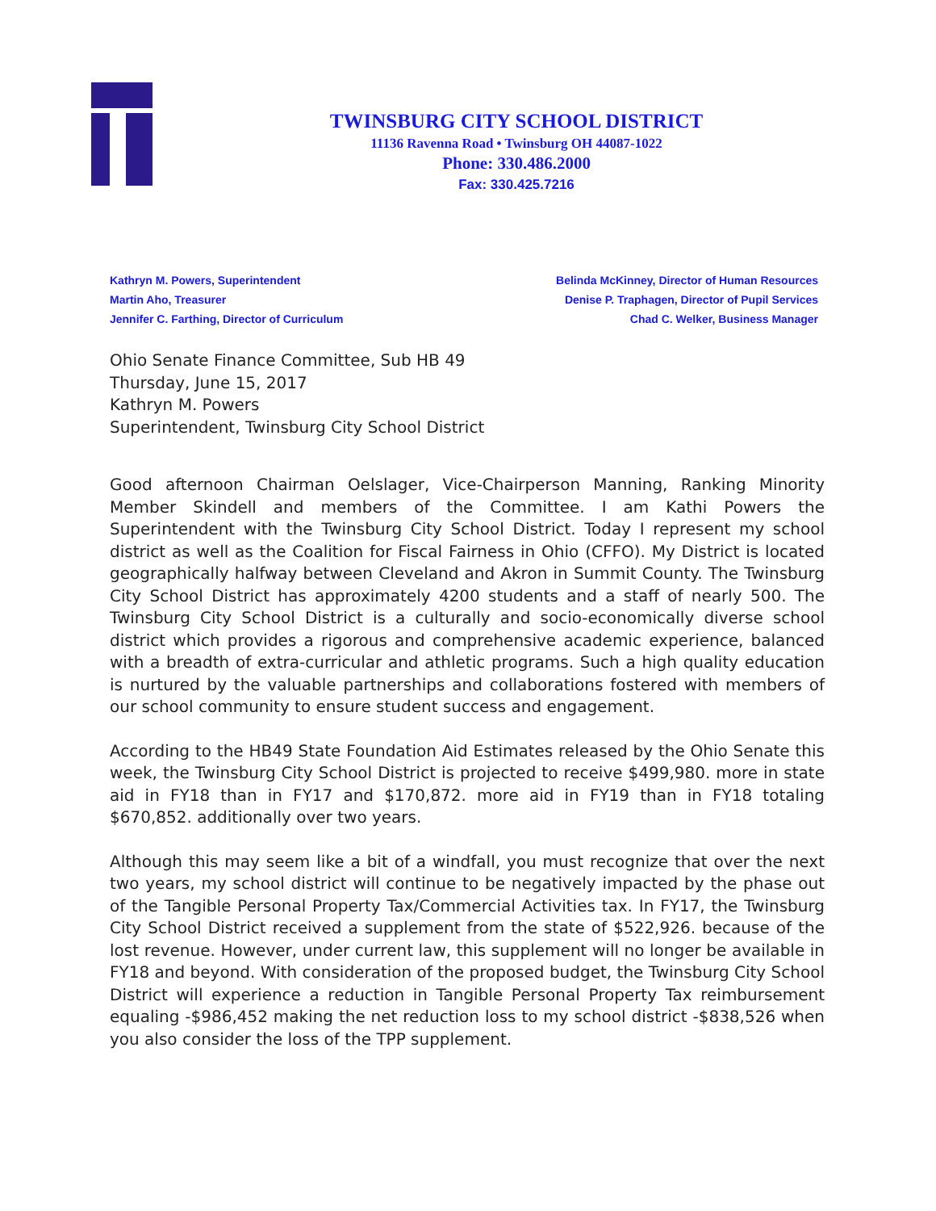TWINSBURG CITY SCHOOL DISTRICT
11136 Ravenna Road • Twinsburg OH 44087-1022
Phone: 330.486.2000
Fax: 330.425.7216
Kathryn M. Powers, Superintendent
Martin Aho, Treasurer
Jennifer C. Farthing, Director of Curriculum
Belinda McKinney, Director of Human Resources
Denise P. Traphagen, Director of Pupil Services
Chad C. Welker, Business Manager
Ohio Senate Finance Committee, Sub HB 49
Thursday, June 15, 2017
Kathryn M. Powers
Superintendent, Twinsburg City School District
Good afternoon Chairman Oelslager, Vice-Chairperson Manning, Ranking Minority Member Skindell and members of the Committee. I am Kathi Powers the Superintendent with the Twinsburg City School District. Today I represent my school district as well as the Coalition for Fiscal Fairness in Ohio (CFFO). My District is located geographically halfway between Cleveland and Akron in Summit County. The Twinsburg City School District has approximately 4200 students and a staff of nearly 500. The Twinsburg City School District is a culturally and socio-economically diverse school district which provides a rigorous and comprehensive academic experience, balanced with a breadth of extra-curricular and athletic programs. Such a high quality education is nurtured by the valuable partnerships and collaborations fostered with members of our school community to ensure student success and engagement.
According to the HB49 State Foundation Aid Estimates released by the Ohio Senate this week, the Twinsburg City School District is projected to receive $499,980. more in state aid in FY18 than in FY17 and $170,872. more aid in FY19 than in FY18 totaling $670,852. additionally over two years.
Although this may seem like a bit of a windfall, you must recognize that over the next two years, my school district will continue to be negatively impacted by the phase out of the Tangible Personal Property Tax/Commercial Activities tax. In FY17, the Twinsburg City School District received a supplement from the state of $522,926. because of the lost revenue. However, under current law, this supplement will no longer be available in FY18 and beyond. With consideration of the proposed budget, the Twinsburg City School District will experience a reduction in Tangible Personal Property Tax reimbursement equaling -$986,452 making the net reduction loss to my school district -$838,526 when you also consider the loss of the TPP supplement.